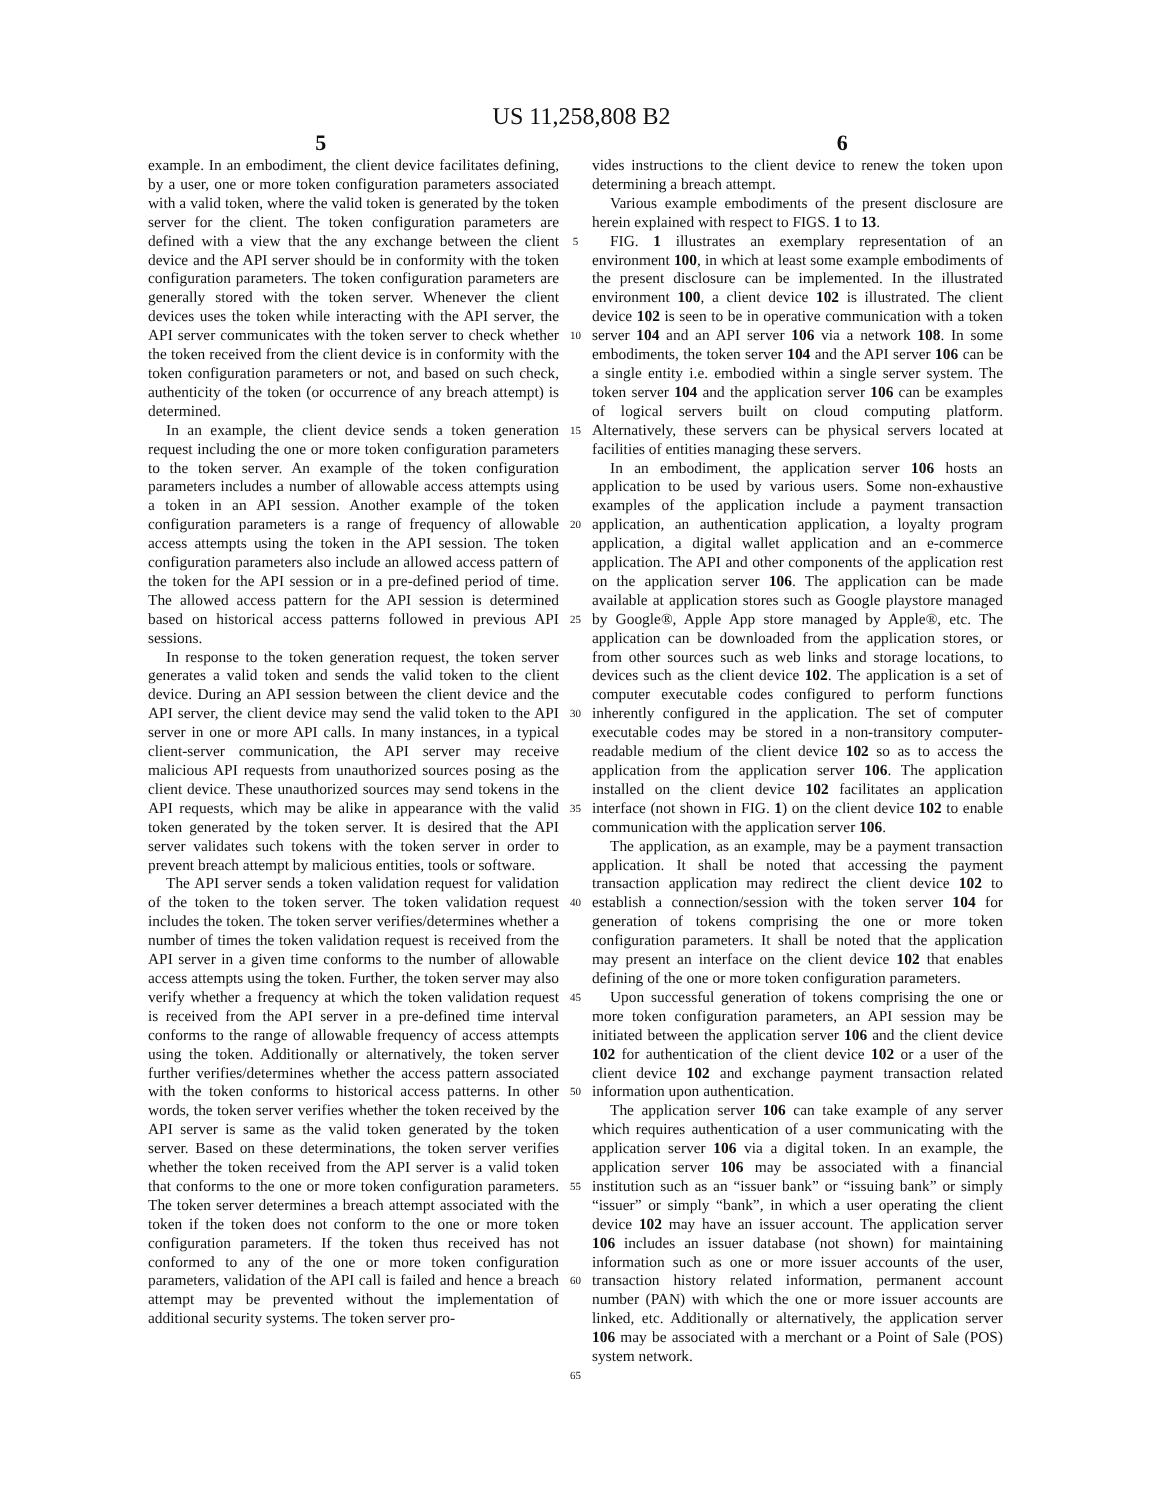US 11,258,808 B2
5 6
example. In an embodiment, the client device facilitates defining, by a user, one or more token configuration parameters associated with a valid token, where the valid token is generated by the token server for the client. The token configuration parameters are defined with a view that the any exchange between the client device and the API server should be in conformity with the token configuration parameters. The token configuration parameters are generally stored with the token server. Whenever the client devices uses the token while interacting with the API server, the API server communicates with the token server to check whether the token received from the client device is in conformity with the token configuration parameters or not, and based on such check, authenticity of the token (or occurrence of any breach attempt) is determined.
In an example, the client device sends a token generation request including the one or more token configuration parameters to the token server. An example of the token configuration parameters includes a number of allowable access attempts using a token in an API session. Another example of the token configuration parameters is a range of frequency of allowable access attempts using the token in the API session. The token configuration parameters also include an allowed access pattern of the token for the API session or in a pre-defined period of time. The allowed access pattern for the API session is determined based on historical access patterns followed in previous API sessions.
In response to the token generation request, the token server generates a valid token and sends the valid token to the client device. During an API session between the client device and the API server, the client device may send the valid token to the API server in one or more API calls. In many instances, in a typical client-server communication, the API server may receive malicious API requests from unauthorized sources posing as the client device. These unauthorized sources may send tokens in the API requests, which may be alike in appearance with the valid token generated by the token server. It is desired that the API server validates such tokens with the token server in order to prevent breach attempt by malicious entities, tools or software.
The API server sends a token validation request for validation of the token to the token server. The token validation request includes the token. The token server verifies/determines whether a number of times the token validation request is received from the API server in a given time conforms to the number of allowable access attempts using the token. Further, the token server may also verify whether a frequency at which the token validation request is received from the API server in a pre-defined time interval conforms to the range of allowable frequency of access attempts using the token. Additionally or alternatively, the token server further verifies/determines whether the access pattern associated with the token conforms to historical access patterns. In other words, the token server verifies whether the token received by the API server is same as the valid token generated by the token server. Based on these determinations, the token server verifies whether the token received from the API server is a valid token that conforms to the one or more token configuration parameters. The token server determines a breach attempt associated with the token if the token does not conform to the one or more token configuration parameters. If the token thus received has not conformed to any of the one or more token configuration parameters, validation of the API call is failed and hence a breach attempt may be prevented without the implementation of additional security systems. The token server pro-
5
10
15
20
25
30
35
40
45
50
55
60
65
vides instructions to the client device to renew the token upon determining a breach attempt.
Various example embodiments of the present disclosure are herein explained with respect to FIGS. 1 to 13.
FIG. 1 illustrates an exemplary representation of an environment 100, in which at least some example embodiments of the present disclosure can be implemented. In the illustrated environment 100, a client device 102 is illustrated. The client device 102 is seen to be in operative communication with a token server 104 and an API server 106 via a network 108. In some embodiments, the token server 104 and the API server 106 can be a single entity i.e. embodied within a single server system. The token server 104 and the application server 106 can be examples of logical servers built on cloud computing platform. Alternatively, these servers can be physical servers located at facilities of entities managing these servers.
In an embodiment, the application server 106 hosts an application to be used by various users. Some non-exhaustive examples of the application include a payment transaction application, an authentication application, a loyalty program application, a digital wallet application and an e-commerce application. The API and other components of the application rest on the application server 106. The application can be made available at application stores such as Google playstore managed by Google®, Apple App store managed by Apple®, etc. The application can be downloaded from the application stores, or from other sources such as web links and storage locations, to devices such as the client device 102. The application is a set of computer executable codes configured to perform functions inherently configured in the application. The set of computer executable codes may be stored in a non-transitory computer-readable medium of the client device 102 so as to access the application from the application server 106. The application installed on the client device 102 facilitates an application interface (not shown in FIG. 1) on the client device 102 to enable communication with the application server 106.
The application, as an example, may be a payment transaction application. It shall be noted that accessing the payment transaction application may redirect the client device 102 to establish a connection/session with the token server 104 for generation of tokens comprising the one or more token configuration parameters. It shall be noted that the application may present an interface on the client device 102 that enables defining of the one or more token configuration parameters.
Upon successful generation of tokens comprising the one or more token configuration parameters, an API session may be initiated between the application server 106 and the client device 102 for authentication of the client device 102 or a user of the client device 102 and exchange payment transaction related information upon authentication.
The application server 106 can take example of any server which requires authentication of a user communicating with the application server 106 via a digital token. In an example, the application server 106 may be associated with a financial institution such as an “issuer bank” or “issuing bank” or simply “issuer” or simply “bank”, in which a user operating the client device 102 may have an issuer account. The application server 106 includes an issuer database (not shown) for maintaining information such as one or more issuer accounts of the user, transaction history related information, permanent account number (PAN) with which the one or more issuer accounts are linked, etc. Additionally or alternatively, the application server 106 may be associated with a merchant or a Point of Sale (POS) system network.